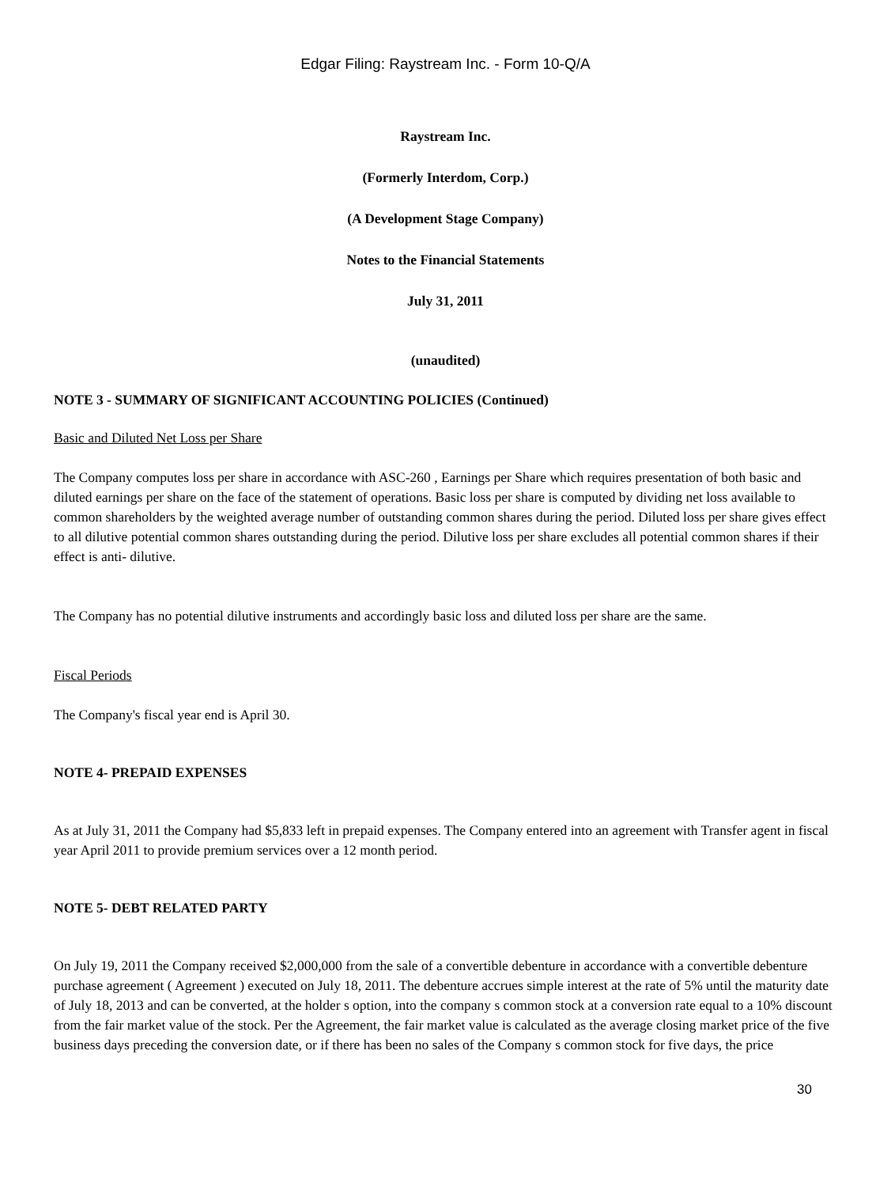Edgar Filing: Raystream Inc. - Form 10-Q/A
Raystream Inc.
(Formerly Interdom, Corp.)
(A Development Stage Company)
Notes to the Financial Statements
July 31, 2011
(unaudited)
NOTE 3 - SUMMARY OF SIGNIFICANT ACCOUNTING POLICIES (Continued)
Basic and Diluted Net Loss per Share
The Company computes loss per share in accordance with ASC-260 , Earnings per Share which requires presentation of both basic and diluted earnings per share on the face of the statement of operations. Basic loss per share is computed by dividing net loss available to common shareholders by the weighted average number of outstanding common shares during the period. Diluted loss per share gives effect to all dilutive potential common shares outstanding during the period. Dilutive loss per share excludes all potential common shares if their effect is anti- dilutive.
The Company has no potential dilutive instruments and accordingly basic loss and diluted loss per share are the same.
Fiscal Periods
The Company's fiscal year end is April 30.
NOTE 4- PREPAID EXPENSES
As at July 31, 2011 the Company had $5,833 left in prepaid expenses. The Company entered into an agreement with Transfer agent in fiscal year April 2011 to provide premium services over a 12 month period.
NOTE 5- DEBT RELATED PARTY
On July 19, 2011 the Company received $2,000,000 from the sale of a convertible debenture in accordance with a convertible debenture purchase agreement ( Agreement ) executed on July 18, 2011. The debenture accrues simple interest at the rate of 5% until the maturity date of July 18, 2013 and can be converted, at the holder s option, into the company s common stock at a conversion rate equal to a 10% discount from the fair market value of the stock. Per the Agreement, the fair market value is calculated as the average closing market price of the five business days preceding the conversion date, or if there has been no sales of the Company s common stock for five days, the price
30